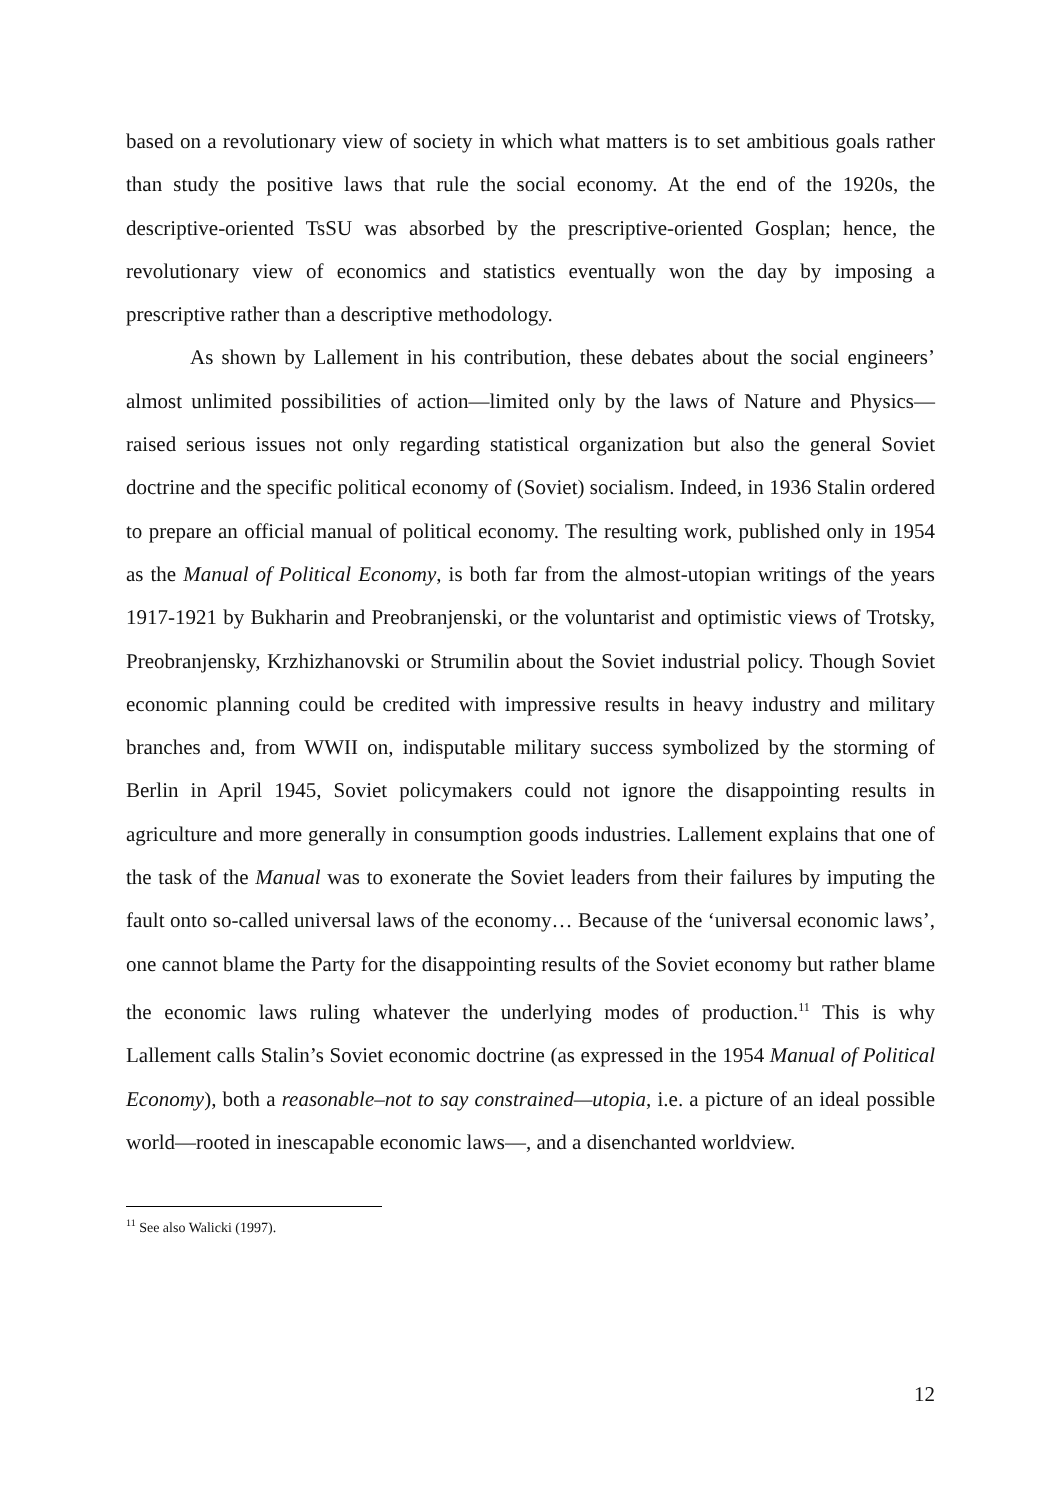based on a revolutionary view of society in which what matters is to set ambitious goals rather than study the positive laws that rule the social economy. At the end of the 1920s, the descriptive-oriented TsSU was absorbed by the prescriptive-oriented Gosplan; hence, the revolutionary view of economics and statistics eventually won the day by imposing a prescriptive rather than a descriptive methodology.
As shown by Lallement in his contribution, these debates about the social engineers’ almost unlimited possibilities of action—limited only by the laws of Nature and Physics—raised serious issues not only regarding statistical organization but also the general Soviet doctrine and the specific political economy of (Soviet) socialism. Indeed, in 1936 Stalin ordered to prepare an official manual of political economy. The resulting work, published only in 1954 as the Manual of Political Economy, is both far from the almost-utopian writings of the years 1917-1921 by Bukharin and Preobranjenski, or the voluntarist and optimistic views of Trotsky, Preobranjensky, Krzhizhanovski or Strumilin about the Soviet industrial policy. Though Soviet economic planning could be credited with impressive results in heavy industry and military branches and, from WWII on, indisputable military success symbolized by the storming of Berlin in April 1945, Soviet policymakers could not ignore the disappointing results in agriculture and more generally in consumption goods industries. Lallement explains that one of the task of the Manual was to exonerate the Soviet leaders from their failures by imputing the fault onto so-called universal laws of the economy… Because of the ‘universal economic laws’, one cannot blame the Party for the disappointing results of the Soviet economy but rather blame the economic laws ruling whatever the underlying modes of production.<sup>11</sup> This is why Lallement calls Stalin’s Soviet economic doctrine (as expressed in the 1954 Manual of Political Economy), both a reasonable–not to say constrained—utopia, i.e. a picture of an ideal possible world—rooted in inescapable economic laws—, and a disenchanted worldview.
<sup>11</sup> See also Walicki (1997).
12